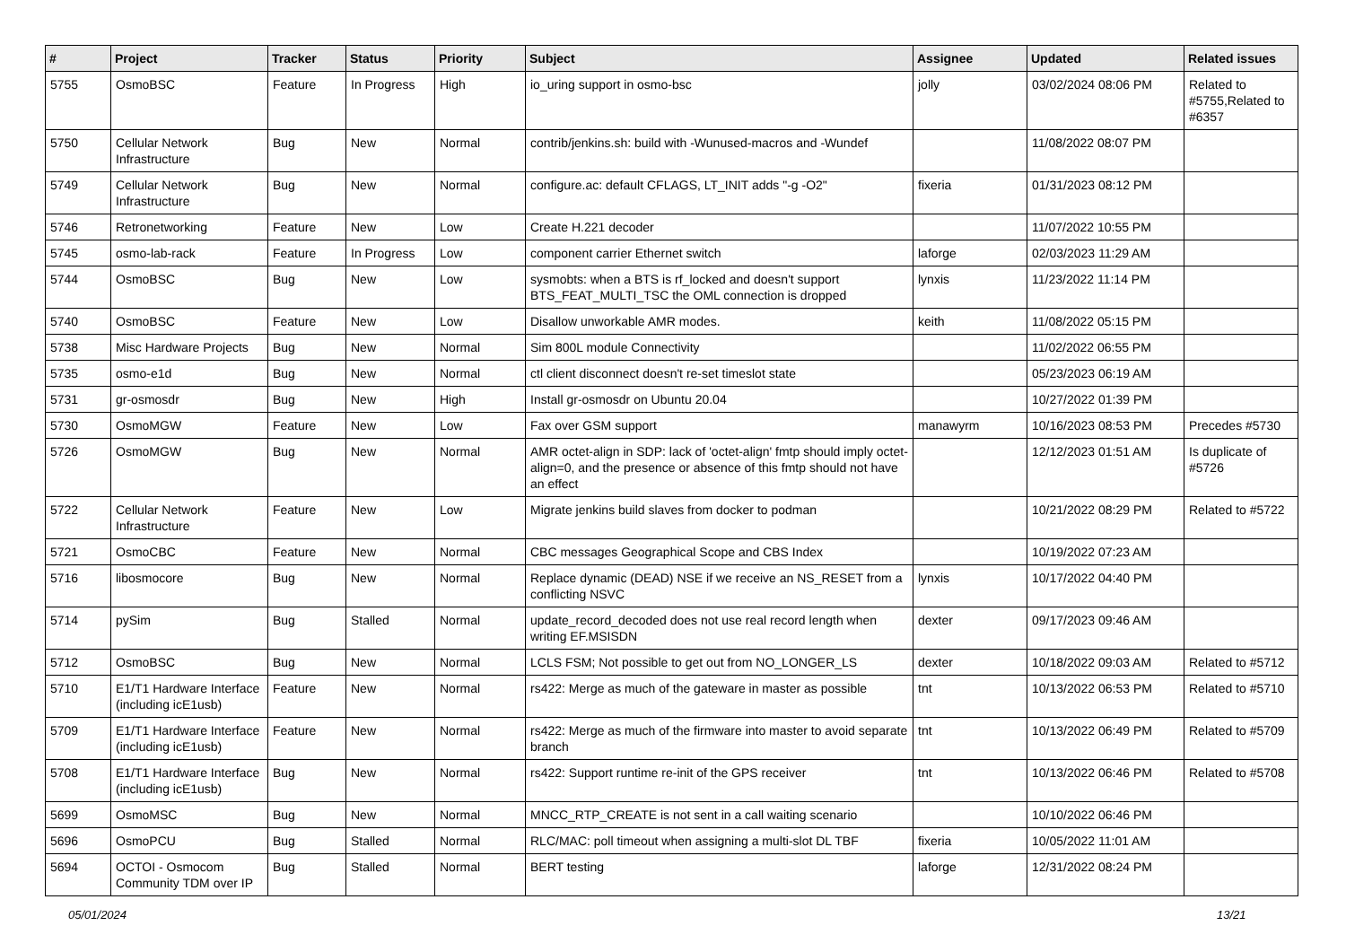| # | Project | Tracker | Status | Priority | Subject | Assignee | Updated | Related issues |
| --- | --- | --- | --- | --- | --- | --- | --- | --- |
| 5755 | OsmoBSC | Feature | In Progress | High | io_uring support in osmo-bsc | jolly | 03/02/2024 08:06 PM | Related to #5755,Related to #6357 |
| 5750 | Cellular Network Infrastructure | Bug | New | Normal | contrib/jenkins.sh: build with -Wunused-macros and -Wundef | | 11/08/2022 08:07 PM | |
| 5749 | Cellular Network Infrastructure | Bug | New | Normal | configure.ac: default CFLAGS, LT_INIT adds "-g -O2" | fixeria | 01/31/2023 08:12 PM | |
| 5746 | Retronetworking | Feature | New | Low | Create H.221 decoder | | 11/07/2022 10:55 PM | |
| 5745 | osmo-lab-rack | Feature | In Progress | Low | component carrier Ethernet switch | laforge | 02/03/2023 11:29 AM | |
| 5744 | OsmoBSC | Bug | New | Low | sysmobts: when a BTS is rf_locked and doesn't support BTS_FEAT_MULTI_TSC the OML connection is dropped | lynxis | 11/23/2022 11:14 PM | |
| 5740 | OsmoBSC | Feature | New | Low | Disallow unworkable AMR modes. | keith | 11/08/2022 05:15 PM | |
| 5738 | Misc Hardware Projects | Bug | New | Normal | Sim 800L module Connectivity | | 11/02/2022 06:55 PM | |
| 5735 | osmo-e1d | Bug | New | Normal | ctl client disconnect doesn't re-set timeslot state | | 05/23/2023 06:19 AM | |
| 5731 | gr-osmosdr | Bug | New | High | Install gr-osmosdr on Ubuntu 20.04 | | 10/27/2022 01:39 PM | |
| 5730 | OsmoMGW | Feature | New | Low | Fax over GSM support | manawyrm | 10/16/2023 08:53 PM | Precedes #5730 |
| 5726 | OsmoMGW | Bug | New | Normal | AMR octet-align in SDP: lack of 'octet-align' fmtp should imply octet-align=0, and the presence or absence of this fmtp should not have an effect | | 12/12/2023 01:51 AM | Is duplicate of #5726 |
| 5722 | Cellular Network Infrastructure | Feature | New | Low | Migrate jenkins build slaves from docker to podman | | 10/21/2022 08:29 PM | Related to #5722 |
| 5721 | OsmoCBC | Feature | New | Normal | CBC messages Geographical Scope and CBS Index | | 10/19/2022 07:23 AM | |
| 5716 | libosmocore | Bug | New | Normal | Replace dynamic (DEAD) NSE if we receive an NS_RESET from a conflicting NSVC | lynxis | 10/17/2022 04:40 PM | |
| 5714 | pySim | Bug | Stalled | Normal | update_record_decoded does not use real record length when writing EF.MSISDN | dexter | 09/17/2023 09:46 AM | |
| 5712 | OsmoBSC | Bug | New | Normal | LCLS FSM; Not possible to get out from NO_LONGER_LS | dexter | 10/18/2022 09:03 AM | Related to #5712 |
| 5710 | E1/T1 Hardware Interface (including icE1usb) | Feature | New | Normal | rs422: Merge as much of the gateware in master as possible | tnt | 10/13/2022 06:53 PM | Related to #5710 |
| 5709 | E1/T1 Hardware Interface (including icE1usb) | Feature | New | Normal | rs422: Merge as much of the firmware into master to avoid separate branch | tnt | 10/13/2022 06:49 PM | Related to #5709 |
| 5708 | E1/T1 Hardware Interface (including icE1usb) | Bug | New | Normal | rs422: Support runtime re-init of the GPS receiver | tnt | 10/13/2022 06:46 PM | Related to #5708 |
| 5699 | OsmoMSC | Bug | New | Normal | MNCC_RTP_CREATE is not sent in a call waiting scenario | | 10/10/2022 06:46 PM | |
| 5696 | OsmoPCU | Bug | Stalled | Normal | RLC/MAC: poll timeout when assigning a multi-slot DL TBF | fixeria | 10/05/2022 11:01 AM | |
| 5694 | OCTOI - Osmocom Community TDM over IP | Bug | Stalled | Normal | BERT testing | laforge | 12/31/2022 08:24 PM | |
05/01/2024 13/21